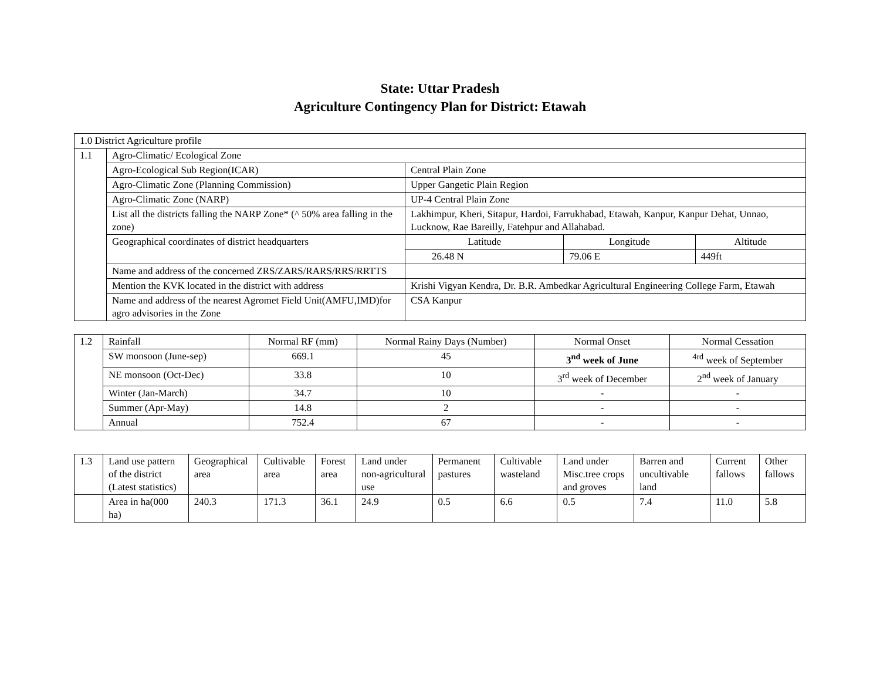State: Uttar Pradesh
Agriculture Contingency Plan for District: Etawah
| 1.0 District Agriculture profile | | | | |
| 1.1 | Agro-Climatic/ Ecological Zone | | | |
| | Agro-Ecological Sub Region(ICAR) | Central Plain Zone | | |
| | Agro-Climatic Zone (Planning Commission) | Upper Gangetic Plain Region | | |
| | Agro-Climatic Zone (NARP) | UP-4 Central Plain Zone | | |
| | List all the districts falling the NARP Zone* (^ 50% area falling in the zone) | Lakhimpur, Kheri, Sitapur, Hardoi, Farrukhabad, Etawah, Kanpur, Kanpur Dehat, Unnao, Lucknow, Rae Bareilly, Fatehpur and Allahabad. | | |
| | Geographical coordinates of district headquarters | Latitude | Longitude | Altitude |
| | | 26.48 N | 79.06 E | 449ft |
| | Name and address of the concerned ZRS/ZARS/RARS/RRS/RRTTS | | | |
| | Mention the KVK located in the district with address | Krishi Vigyan Kendra, Dr. B.R. Ambedkar Agricultural Engineering College Farm, Etawah | | |
| | Name and address of the nearest Agromet Field Unit(AMFU,IMD)for agro advisories in the Zone | CSA Kanpur | | |
| 1.2 | Rainfall | Normal RF (mm) | Normal Rainy Days (Number) | Normal Onset | Normal Cessation |
| | SW monsoon (June-sep) | 669.1 | 45 | 3<sup>nd</sup> week of June | <sup>4rd</sup> week of September |
| | NE monsoon (Oct-Dec) | 33.8 | 10 | 3<sup>rd</sup> week of December | 2<sup>nd</sup> week of January |
| | Winter (Jan-March) | 34.7 | 10 | - | - |
| | Summer (Apr-May) | 14.8 | 2 | - | - |
| | Annual | 752.4 | 67 | - | - |
| 1.3 | Land use pattern of the district (Latest statistics) | Geographical area | Cultivable area | Forest area | Land under non-agricultural use | Permanent pastures | Cultivable wasteland | Land under Misc.tree crops and groves | Barren and uncultivable land | Current fallows | Other fallows |
| | Area in ha(000 ha) | 240.3 | 171.3 | 36.1 | 24.9 | 0.5 | 6.6 | 0.5 | 7.4 | 11.0 | 5.8 |